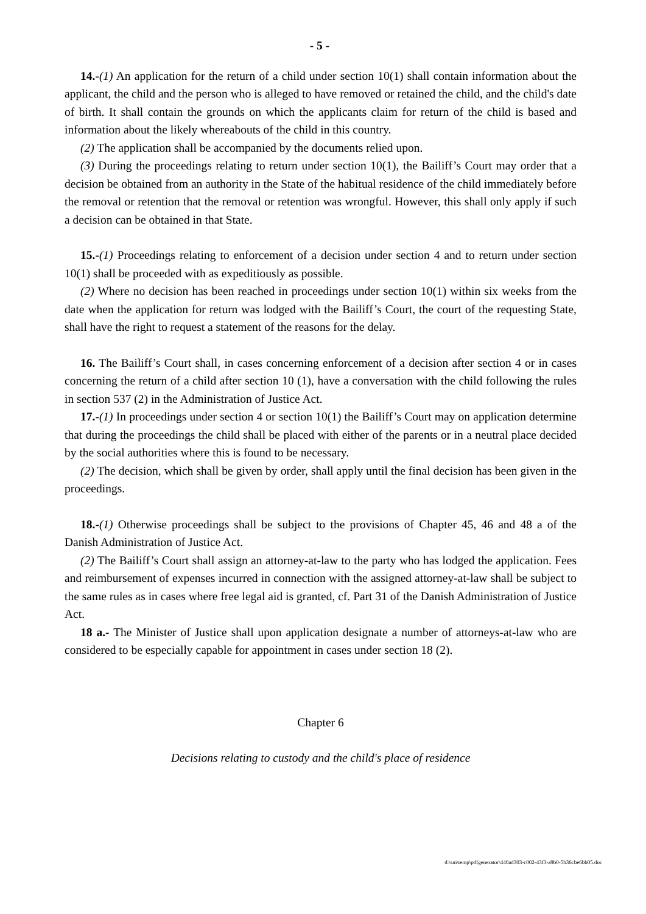- 5 -
14.-(1) An application for the return of a child under section 10(1) shall contain information about the applicant, the child and the person who is alleged to have removed or retained the child, and the child's date of birth. It shall contain the grounds on which the applicants claim for return of the child is based and information about the likely whereabouts of the child in this country.
(2) The application shall be accompanied by the documents relied upon.
(3) During the proceedings relating to return under section 10(1), the Bailiff’s Court may order that a decision be obtained from an authority in the State of the habitual residence of the child immediately before the removal or retention that the removal or retention was wrongful. However, this shall only apply if such a decision can be obtained in that State.
15.-(1) Proceedings relating to enforcement of a decision under section 4 and to return under section 10(1) shall be proceeded with as expeditiously as possible.
(2) Where no decision has been reached in proceedings under section 10(1) within six weeks from the date when the application for return was lodged with the Bailiff’s Court, the court of the requesting State, shall have the right to request a statement of the reasons for the delay.
16. The Bailiff’s Court shall, in cases concerning enforcement of a decision after section 4 or in cases concerning the return of a child after section 10 (1), have a conversation with the child following the rules in section 537 (2) in the Administration of Justice Act.
17.-(1) In proceedings under section 4 or section 10(1) the Bailiff’s Court may on application determine that during the proceedings the child shall be placed with either of the parents or in a neutral place decided by the social authorities where this is found to be necessary.
(2) The decision, which shall be given by order, shall apply until the final decision has been given in the proceedings.
18.-(1) Otherwise proceedings shall be subject to the provisions of Chapter 45, 46 and 48 a of the Danish Administration of Justice Act.
(2) The Bailiff’s Court shall assign an attorney-at-law to the party who has lodged the application. Fees and reimbursement of expenses incurred in connection with the assigned attorney-at-law shall be subject to the same rules as in cases where free legal aid is granted, cf. Part 31 of the Danish Administration of Justice Act.
18 a.- The Minister of Justice shall upon application designate a number of attorneys-at-law who are considered to be especially capable for appointment in cases under section 18 (2).
Chapter 6
Decisions relating to custody and the child's place of residence
d:\sm\temp\pdfgenerator\440ad303-c002-43f3-a9b0-5b36cbe6bb05.doc